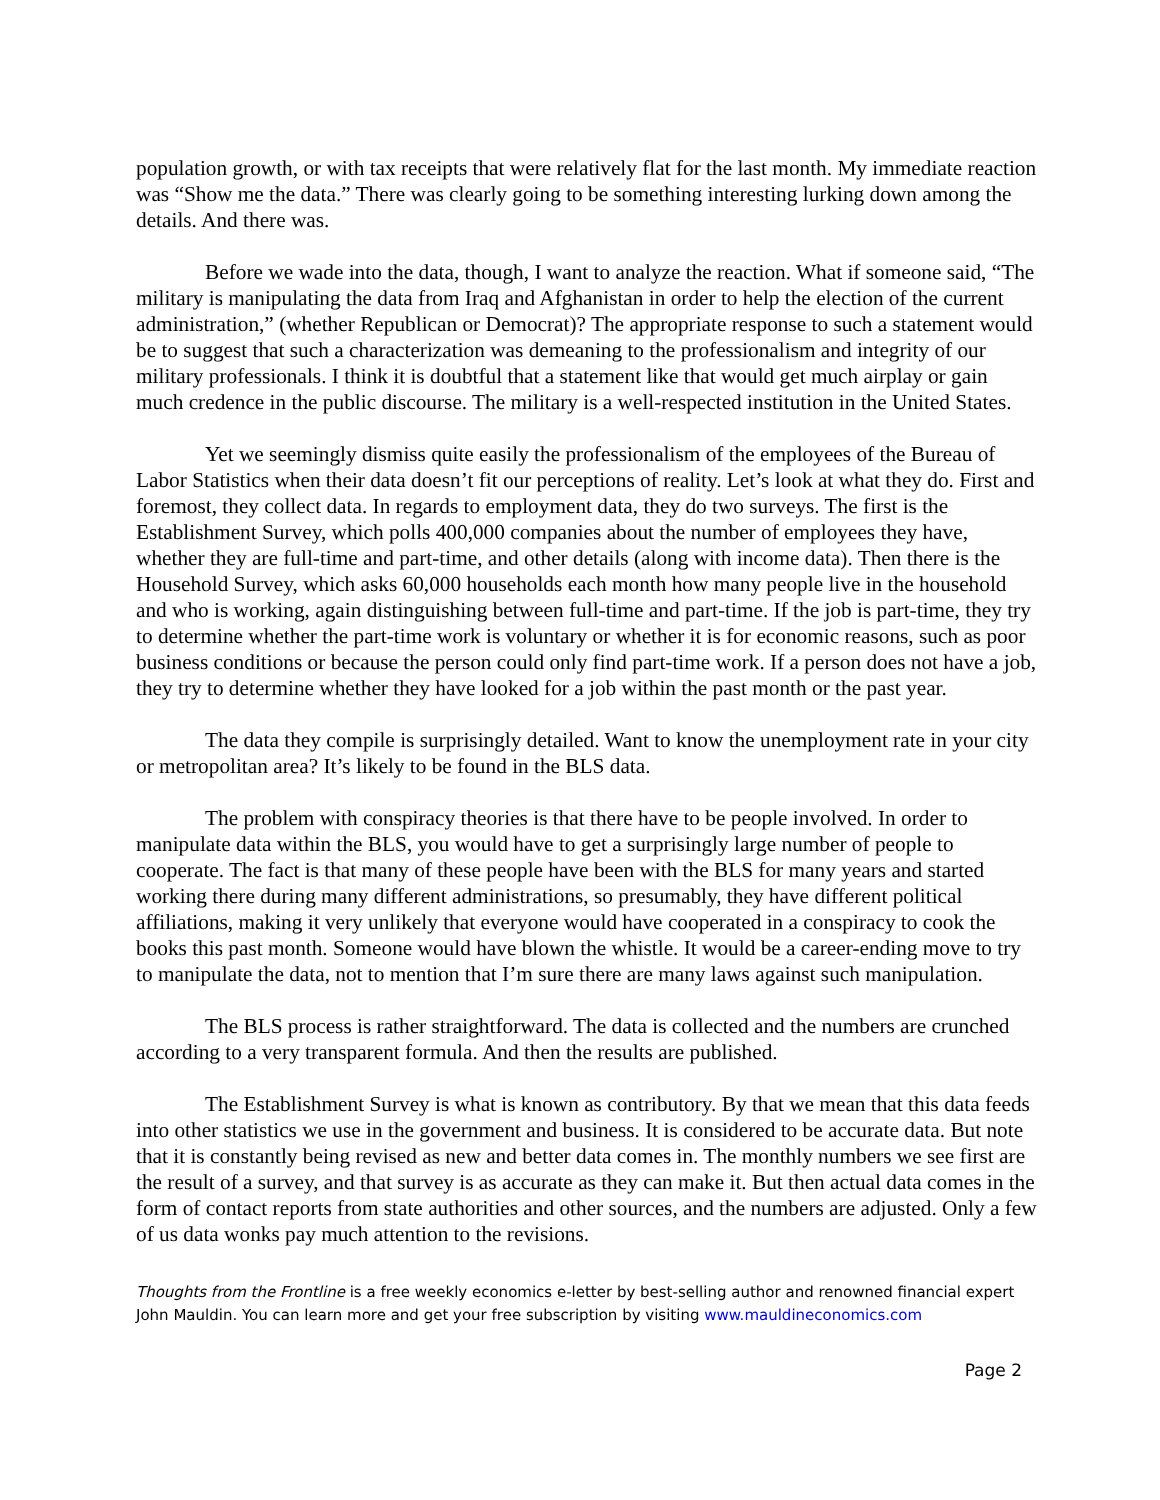population growth, or with tax receipts that were relatively flat for the last month. My immediate reaction was “Show me the data.” There was clearly going to be something interesting lurking down among the details. And there was.
Before we wade into the data, though, I want to analyze the reaction. What if someone said, “The military is manipulating the data from Iraq and Afghanistan in order to help the election of the current administration,” (whether Republican or Democrat)? The appropriate response to such a statement would be to suggest that such a characterization was demeaning to the professionalism and integrity of our military professionals. I think it is doubtful that a statement like that would get much airplay or gain much credence in the public discourse. The military is a well-respected institution in the United States.
Yet we seemingly dismiss quite easily the professionalism of the employees of the Bureau of Labor Statistics when their data doesn’t fit our perceptions of reality. Let’s look at what they do. First and foremost, they collect data. In regards to employment data, they do two surveys. The first is the Establishment Survey, which polls 400,000 companies about the number of employees they have, whether they are full-time and part-time, and other details (along with income data). Then there is the Household Survey, which asks 60,000 households each month how many people live in the household and who is working, again distinguishing between full-time and part-time. If the job is part-time, they try to determine whether the part-time work is voluntary or whether it is for economic reasons, such as poor business conditions or because the person could only find part-time work. If a person does not have a job, they try to determine whether they have looked for a job within the past month or the past year.
The data they compile is surprisingly detailed. Want to know the unemployment rate in your city or metropolitan area? It’s likely to be found in the BLS data.
The problem with conspiracy theories is that there have to be people involved. In order to manipulate data within the BLS, you would have to get a surprisingly large number of people to cooperate. The fact is that many of these people have been with the BLS for many years and started working there during many different administrations, so presumably, they have different political affiliations, making it very unlikely that everyone would have cooperated in a conspiracy to cook the books this past month. Someone would have blown the whistle. It would be a career-ending move to try to manipulate the data, not to mention that I’m sure there are many laws against such manipulation.
The BLS process is rather straightforward. The data is collected and the numbers are crunched according to a very transparent formula. And then the results are published.
The Establishment Survey is what is known as contributory. By that we mean that this data feeds into other statistics we use in the government and business. It is considered to be accurate data. But note that it is constantly being revised as new and better data comes in. The monthly numbers we see first are the result of a survey, and that survey is as accurate as they can make it. But then actual data comes in the form of contact reports from state authorities and other sources, and the numbers are adjusted. Only a few of us data wonks pay much attention to the revisions.
Thoughts from the Frontline is a free weekly economics e-letter by best-selling author and renowned financial expert John Mauldin. You can learn more and get your free subscription by visiting www.mauldineconomics.com
Page 2